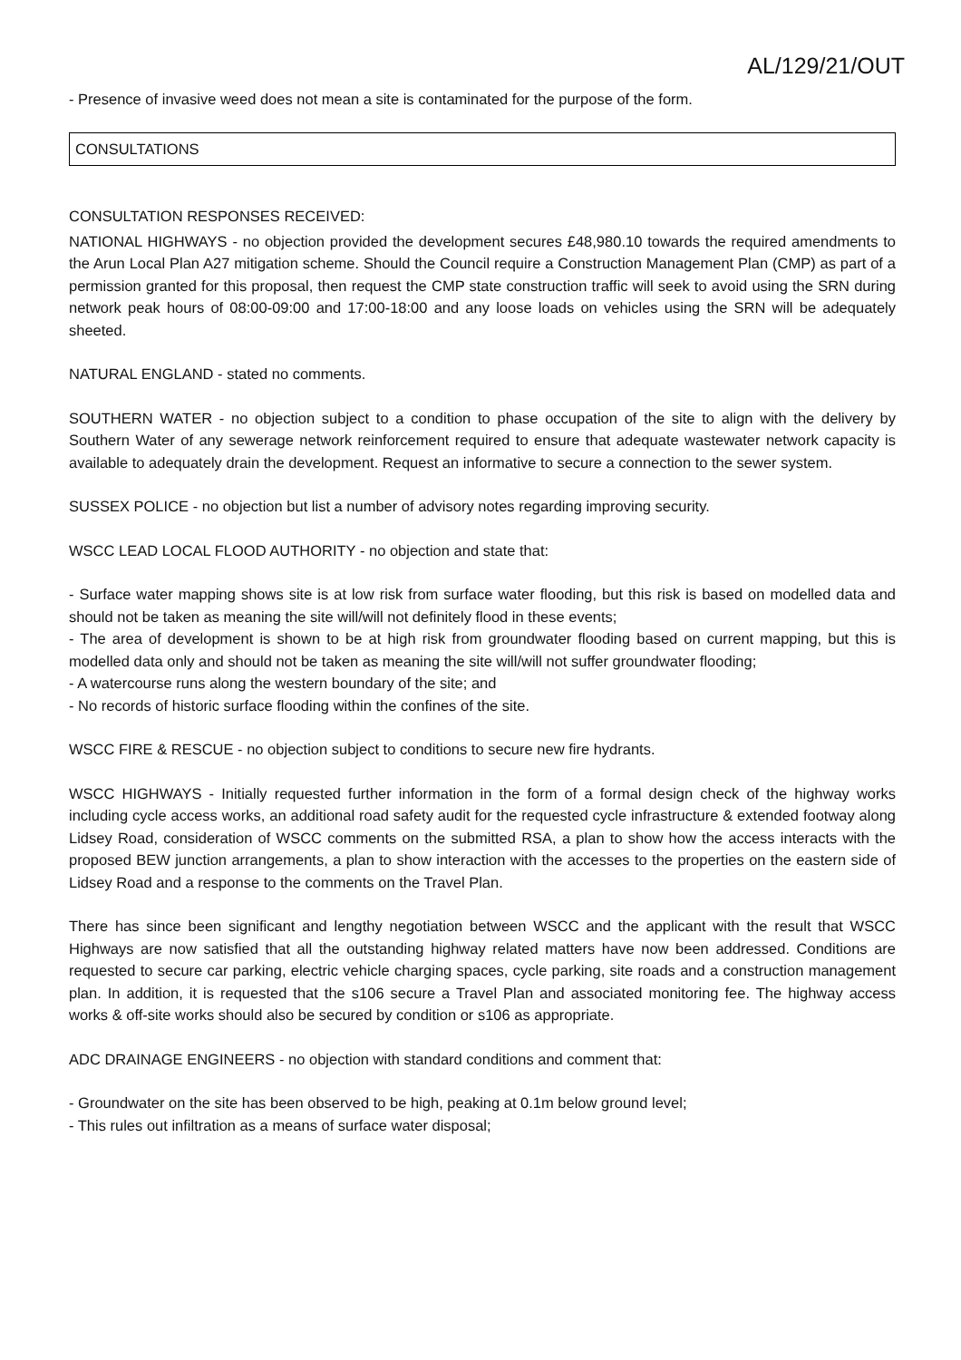AL/129/21/OUT
- Presence of invasive weed does not mean a site is contaminated for the purpose of the form.
CONSULTATIONS
CONSULTATION RESPONSES RECEIVED:
NATIONAL HIGHWAYS - no objection provided the development secures £48,980.10 towards the required amendments to the Arun Local Plan A27 mitigation scheme. Should the Council require a Construction Management Plan (CMP) as part of a permission granted for this proposal, then request the CMP state construction traffic will seek to avoid using the SRN during network peak hours of 08:00-09:00 and 17:00-18:00 and any loose loads on vehicles using the SRN will be adequately sheeted.
NATURAL ENGLAND - stated no comments.
SOUTHERN WATER - no objection subject to a condition to phase occupation of the site to align with the delivery by Southern Water of any sewerage network reinforcement required to ensure that adequate wastewater network capacity is available to adequately drain the development. Request an informative to secure a connection to the sewer system.
SUSSEX POLICE - no objection but list a number of advisory notes regarding improving security.
WSCC LEAD LOCAL FLOOD AUTHORITY - no objection and state that:
- Surface water mapping shows site is at low risk from surface water flooding, but this risk is based on modelled data and should not be taken as meaning the site will/will not definitely flood in these events;
- The area of development is shown to be at high risk from groundwater flooding based on current mapping, but this is modelled data only and should not be taken as meaning the site will/will not suffer groundwater flooding;
- A watercourse runs along the western boundary of the site; and
- No records of historic surface flooding within the confines of the site.
WSCC FIRE & RESCUE - no objection subject to conditions to secure new fire hydrants.
WSCC HIGHWAYS - Initially requested further information in the form of a formal design check of the highway works including cycle access works, an additional road safety audit for the requested cycle infrastructure & extended footway along Lidsey Road, consideration of WSCC comments on the submitted RSA, a plan to show how the access interacts with the proposed BEW junction arrangements, a plan to show interaction with the accesses to the properties on the eastern side of Lidsey Road and a response to the comments on the Travel Plan.
There has since been significant and lengthy negotiation between WSCC and the applicant with the result that WSCC Highways are now satisfied that all the outstanding highway related matters have now been addressed. Conditions are requested to secure car parking, electric vehicle charging spaces, cycle parking, site roads and a construction management plan. In addition, it is requested that the s106 secure a Travel Plan and associated monitoring fee. The highway access works & off-site works should also be secured by condition or s106 as appropriate.
ADC DRAINAGE ENGINEERS - no objection with standard conditions and comment that:
- Groundwater on the site has been observed to be high, peaking at 0.1m below ground level;
- This rules out infiltration as a means of surface water disposal;